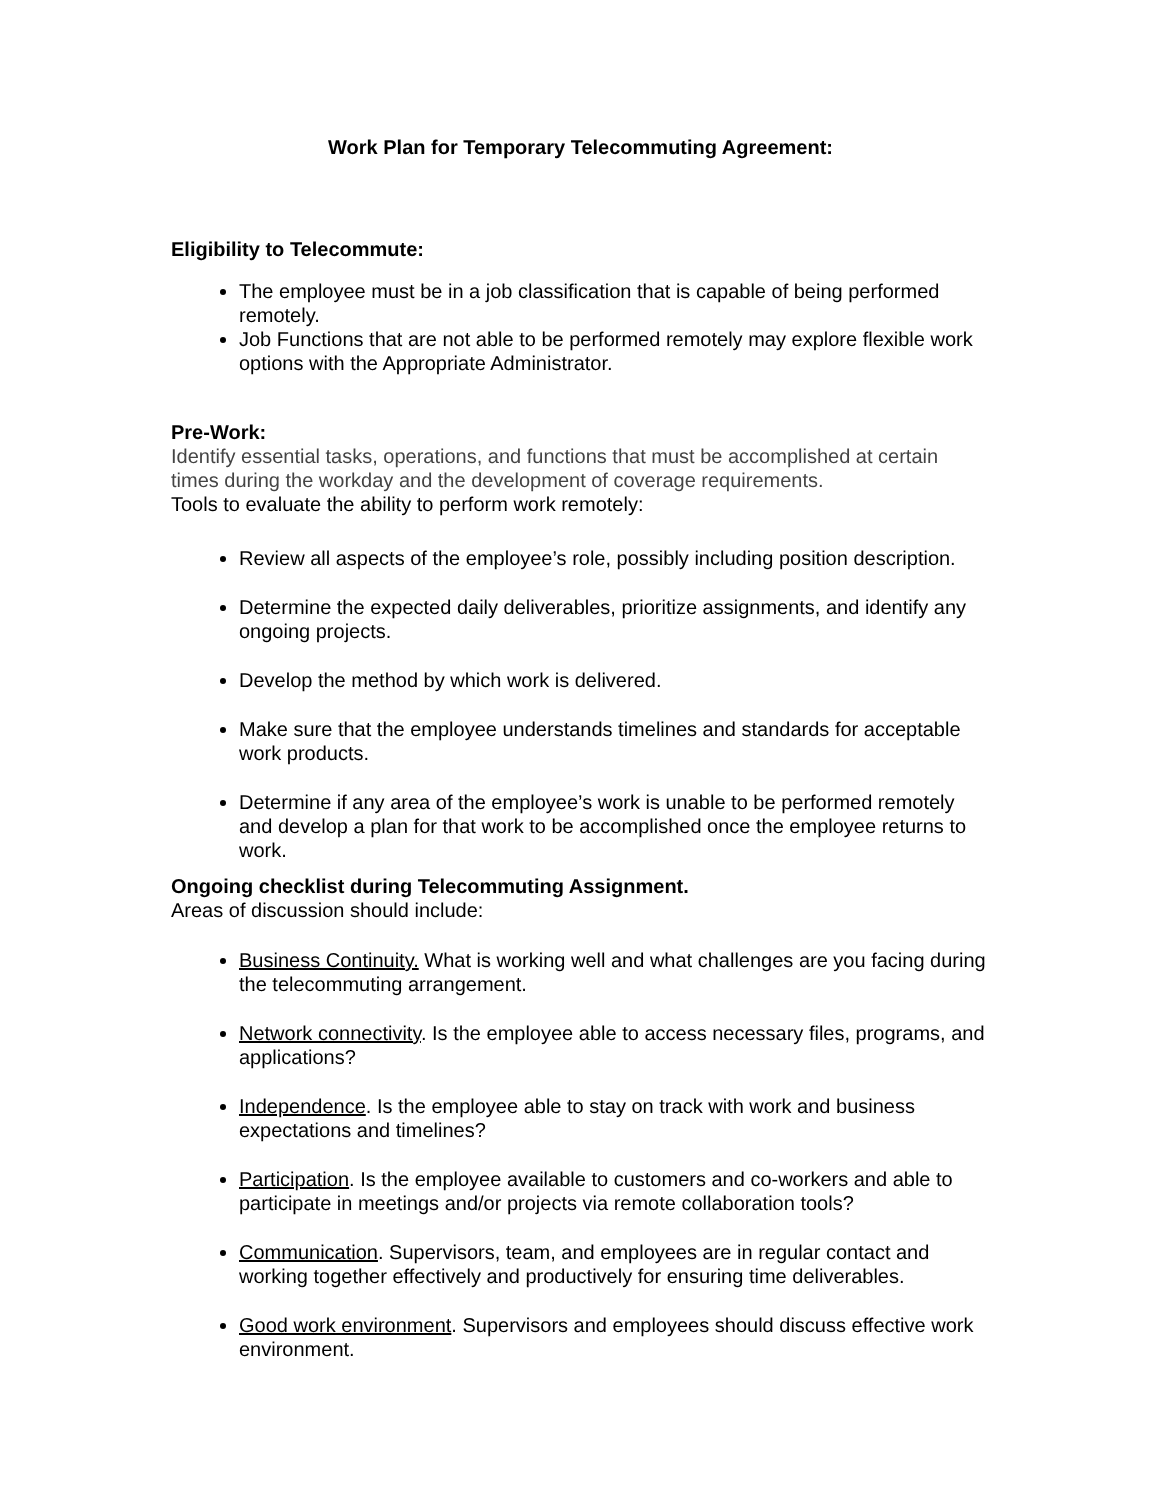Work Plan for Temporary Telecommuting Agreement:
Eligibility to Telecommute:
The employee must be in a job classification that is capable of being performed remotely.
Job Functions that are not able to be performed remotely may explore flexible work options with the Appropriate Administrator.
Pre-Work:
Identify essential tasks, operations, and functions that must be accomplished at certain times during the workday and the development of coverage requirements.
Tools to evaluate the ability to perform work remotely:
Review all aspects of the employee’s role, possibly including position description.
Determine the expected daily deliverables, prioritize assignments, and identify any ongoing projects.
Develop the method by which work is delivered.
Make sure that the employee understands timelines and standards for acceptable work products.
Determine if any area of the employee’s work is unable to be performed remotely and develop a plan for that work to be accomplished once the employee returns to work.
Ongoing checklist during Telecommuting Assignment.
Areas of discussion should include:
Business Continuity. What is working well and what challenges are you facing during the telecommuting arrangement.
Network connectivity. Is the employee able to access necessary files, programs, and applications?
Independence. Is the employee able to stay on track with work and business expectations and timelines?
Participation. Is the employee available to customers and co-workers and able to participate in meetings and/or projects via remote collaboration tools?
Communication. Supervisors, team, and employees are in regular contact and working together effectively and productively for ensuring time deliverables.
Good work environment. Supervisors and employees should discuss effective work environment.